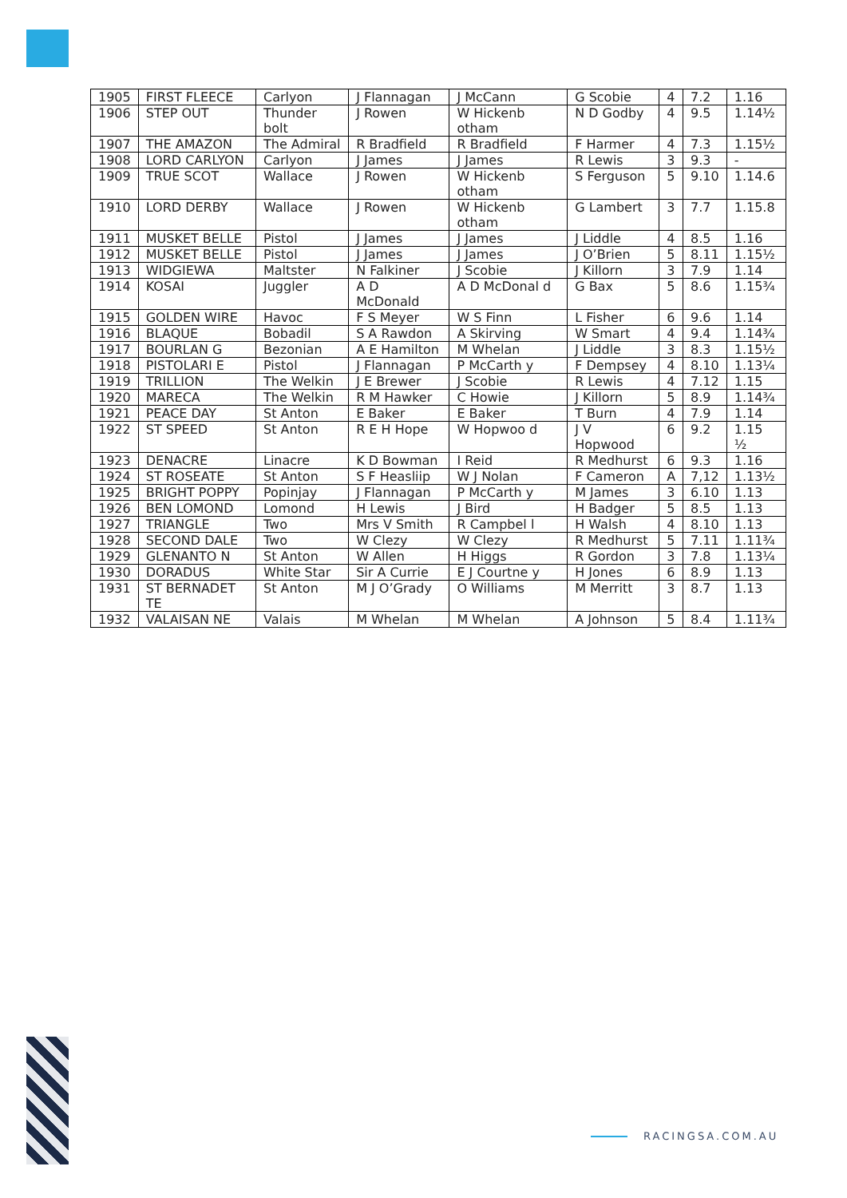| 1905 | FIRST FLEECE | Carlyon | J Flannagan | J McCann | G Scobie | 4 | 7.2 | 1.16 |
| 1906 | STEP OUT | Thunder bolt | J Rowen | W Hickenb otham | N D Godby | 4 | 9.5 | 1.14½ |
| 1907 | THE AMAZON | The Admiral | R Bradfield | R Bradfield | F Harmer | 4 | 7.3 | 1.15½ |
| 1908 | LORD CARLYON | Carlyon | J James | J James | R Lewis | 3 | 9.3 | - |
| 1909 | TRUE SCOT | Wallace | J Rowen | W Hickenb otham | S Ferguson | 5 | 9.10 | 1.14.6 |
| 1910 | LORD DERBY | Wallace | J Rowen | W Hickenb otham | G Lambert | 3 | 7.7 | 1.15.8 |
| 1911 | MUSKET BELLE | Pistol | J James | J James | J Liddle | 4 | 8.5 | 1.16 |
| 1912 | MUSKET BELLE | Pistol | J James | J James | J O’Brien | 5 | 8.11 | 1.15½ |
| 1913 | WIDGIEWA | Maltster | N Falkiner | J Scobie | J Killorn | 3 | 7.9 | 1.14 |
| 1914 | KOSAI | Juggler | A D McDonald | A D McDonal d | G Bax | 5 | 8.6 | 1.15¾ |
| 1915 | GOLDEN WIRE | Havoc | F S Meyer | W S Finn | L Fisher | 6 | 9.6 | 1.14 |
| 1916 | BLAQUE | Bobadil | S A Rawdon | A Skirving | W Smart | 4 | 9.4 | 1.14¾ |
| 1917 | BOURLAN G | Bezonian | A E Hamilton | M Whelan | J Liddle | 3 | 8.3 | 1.15½ |
| 1918 | PISTOLARI E | Pistol | J Flannagan | P McCarth y | F Dempsey | 4 | 8.10 | 1.13¼ |
| 1919 | TRILLION | The Welkin | J E Brewer | J Scobie | R Lewis | 4 | 7.12 | 1.15 |
| 1920 | MARECA | The Welkin | R M Hawker | C Howie | J Killorn | 5 | 8.9 | 1.14¾ |
| 1921 | PEACE DAY | St Anton | E Baker | E Baker | T Burn | 4 | 7.9 | 1.14 |
| 1922 | ST SPEED | St Anton | R E H Hope | W Hopwoo d | J V Hopwood | 6 | 9.2 | 1.15 ½ |
| 1923 | DENACRE | Linacre | K D Bowman | I Reid | R Medhurst | 6 | 9.3 | 1.16 |
| 1924 | ST ROSEATE | St Anton | S F Heasliip | W J Nolan | F Cameron | A | 7,12 | 1.13½ |
| 1925 | BRIGHT POPPY | Popinjay | J Flannagan | P McCarth y | M James | 3 | 6.10 | 1.13 |
| 1926 | BEN LOMOND | Lomond | H Lewis | J Bird | H Badger | 5 | 8.5 | 1.13 |
| 1927 | TRIANGLE | Two | Mrs V Smith | R Campbel l | H Walsh | 4 | 8.10 | 1.13 |
| 1928 | SECOND DALE | Two | W Clezy | W Clezy | R Medhurst | 5 | 7.11 | 1.11¾ |
| 1929 | GLENANTO N | St Anton | W Allen | H Higgs | R Gordon | 3 | 7.8 | 1.13¼ |
| 1930 | DORADUS | White Star | Sir A Currie | E J Courtne y | H Jones | 6 | 8.9 | 1.13 |
| 1931 | ST BERNADET TE | St Anton | M J O’Grady | O Williams | M Merritt | 3 | 8.7 | 1.13 |
| 1932 | VALAISAN NE | Valais | M Whelan | M Whelan | A Johnson | 5 | 8.4 | 1.11¾ |
RACINGSA.COM.AU